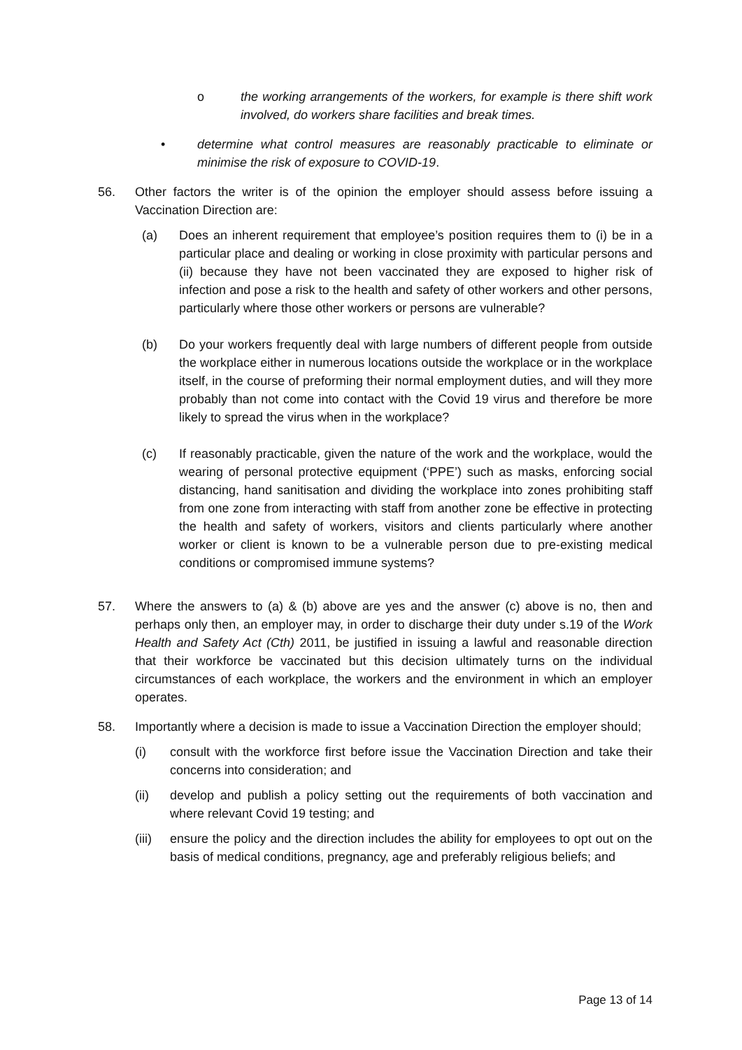o the working arrangements of the workers, for example is there shift work involved, do workers share facilities and break times.
• determine what control measures are reasonably practicable to eliminate or minimise the risk of exposure to COVID-19.
56. Other factors the writer is of the opinion the employer should assess before issuing a Vaccination Direction are:
(a) Does an inherent requirement that employee’s position requires them to (i) be in a particular place and dealing or working in close proximity with particular persons and (ii) because they have not been vaccinated they are exposed to higher risk of infection and pose a risk to the health and safety of other workers and other persons, particularly where those other workers or persons are vulnerable?
(b) Do your workers frequently deal with large numbers of different people from outside the workplace either in numerous locations outside the workplace or in the workplace itself, in the course of preforming their normal employment duties, and will they more probably than not come into contact with the Covid 19 virus and therefore be more likely to spread the virus when in the workplace?
(c) If reasonably practicable, given the nature of the work and the workplace, would the wearing of personal protective equipment (‘PPE’) such as masks, enforcing social distancing, hand sanitisation and dividing the workplace into zones prohibiting staff from one zone from interacting with staff from another zone be effective in protecting the health and safety of workers, visitors and clients particularly where another worker or client is known to be a vulnerable person due to pre-existing medical conditions or compromised immune systems?
57. Where the answers to (a) & (b) above are yes and the answer (c) above is no, then and perhaps only then, an employer may, in order to discharge their duty under s.19 of the Work Health and Safety Act (Cth) 2011, be justified in issuing a lawful and reasonable direction that their workforce be vaccinated but this decision ultimately turns on the individual circumstances of each workplace, the workers and the environment in which an employer operates.
58. Importantly where a decision is made to issue a Vaccination Direction the employer should;
(i) consult with the workforce first before issue the Vaccination Direction and take their concerns into consideration; and
(ii) develop and publish a policy setting out the requirements of both vaccination and where relevant Covid 19 testing; and
(iii)
ensure the policy and the direction includes the ability for employees to opt out on the basis of medical conditions, pregnancy, age and preferably religious beliefs; and
Page 13 of 14